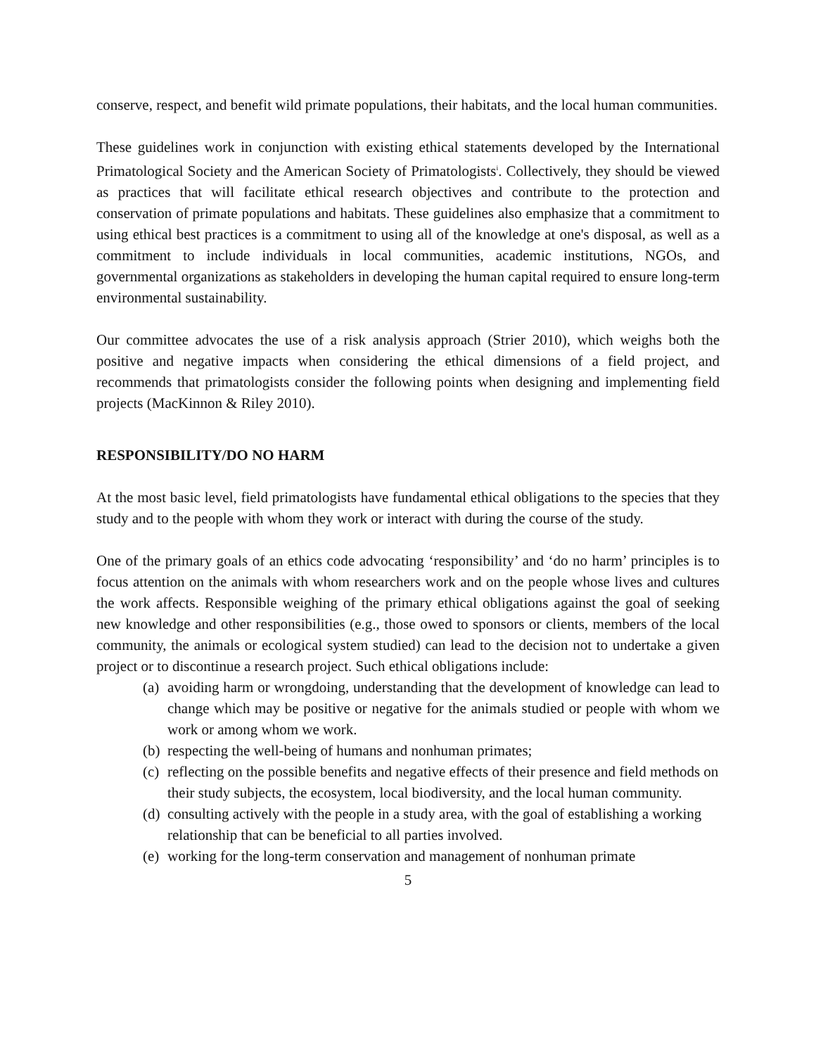conserve, respect, and benefit wild primate populations, their habitats, and the local human communities.
These guidelines work in conjunction with existing ethical statements developed by the International Primatological Society and the American Society of Primatologists<sup>i</sup>. Collectively, they should be viewed as practices that will facilitate ethical research objectives and contribute to the protection and conservation of primate populations and habitats. These guidelines also emphasize that a commitment to using ethical best practices is a commitment to using all of the knowledge at one's disposal, as well as a commitment to include individuals in local communities, academic institutions, NGOs, and governmental organizations as stakeholders in developing the human capital required to ensure long-term environmental sustainability.
Our committee advocates the use of a risk analysis approach (Strier 2010), which weighs both the positive and negative impacts when considering the ethical dimensions of a field project, and recommends that primatologists consider the following points when designing and implementing field projects (MacKinnon & Riley 2010).
RESPONSIBILITY/DO NO HARM
At the most basic level, field primatologists have fundamental ethical obligations to the species that they study and to the people with whom they work or interact with during the course of the study.
One of the primary goals of an ethics code advocating ‘responsibility’ and ‘do no harm’ principles is to focus attention on the animals with whom researchers work and on the people whose lives and cultures the work affects. Responsible weighing of the primary ethical obligations against the goal of seeking new knowledge and other responsibilities (e.g., those owed to sponsors or clients, members of the local community, the animals or ecological system studied) can lead to the decision not to undertake a given project or to discontinue a research project. Such ethical obligations include:
(a) avoiding harm or wrongdoing, understanding that the development of knowledge can lead to change which may be positive or negative for the animals studied or people with whom we work or among whom we work.
(b) respecting the well-being of humans and nonhuman primates;
(c) reflecting on the possible benefits and negative effects of their presence and field methods on their study subjects, the ecosystem, local biodiversity, and the local human community.
(d) consulting actively with the people in a study area, with the goal of establishing a working relationship that can be beneficial to all parties involved.
(e) working for the long-term conservation and management of nonhuman primate
5